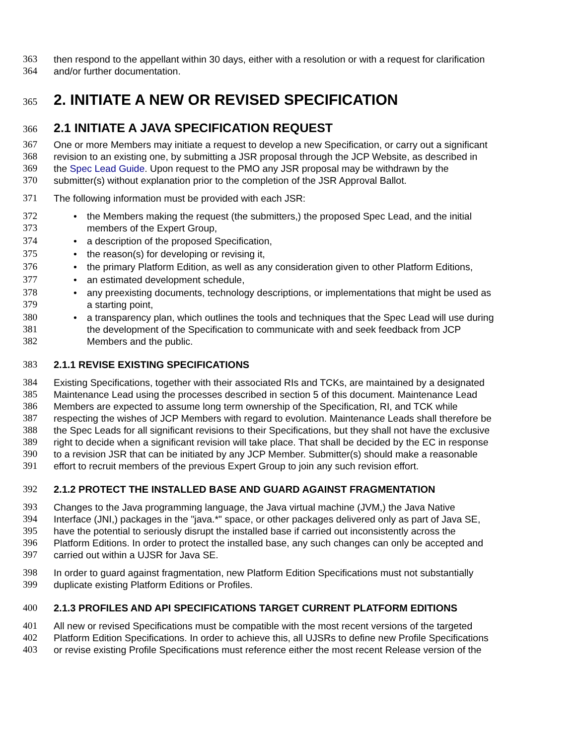363 then respond to the appellant within 30 days, either with a resolution or with a request for clarification
364 and/or further documentation.
365 2. INITIATE A NEW OR REVISED SPECIFICATION
366 2.1 INITIATE A JAVA SPECIFICATION REQUEST
367 One or more Members may initiate a request to develop a new Specification, or carry out a significant
368 revision to an existing one, by submitting a JSR proposal through the JCP Website, as described in
369 the Spec Lead Guide. Upon request to the PMO any JSR proposal may be withdrawn by the
370 submitter(s) without explanation prior to the completion of the JSR Approval Ballot.
371 The following information must be provided with each JSR:
372 • the Members making the request (the submitters,) the proposed Spec Lead, and the initial
373 members of the Expert Group,
374 • a description of the proposed Specification,
375 • the reason(s) for developing or revising it,
376 • the primary Platform Edition, as well as any consideration given to other Platform Editions,
377 • an estimated development schedule,
378 • any preexisting documents, technology descriptions, or implementations that might be used as
379 a starting point,
380 • a transparency plan, which outlines the tools and techniques that the Spec Lead will use during
381 the development of the Specification to communicate with and seek feedback from JCP
382 Members and the public.
383 2.1.1 REVISE EXISTING SPECIFICATIONS
384 Existing Specifications, together with their associated RIs and TCKs, are maintained by a designated
385 Maintenance Lead using the processes described in section 5 of this document. Maintenance Lead
386 Members are expected to assume long term ownership of the Specification, RI, and TCK while
387 respecting the wishes of JCP Members with regard to evolution. Maintenance Leads shall therefore be
388 the Spec Leads for all significant revisions to their Specifications, but they shall not have the exclusive
389 right to decide when a significant revision will take place. That shall be decided by the EC in response
390 to a revision JSR that can be initiated by any JCP Member. Submitter(s) should make a reasonable
391 effort to recruit members of the previous Expert Group to join any such revision effort.
392 2.1.2 PROTECT THE INSTALLED BASE AND GUARD AGAINST FRAGMENTATION
393 Changes to the Java programming language, the Java virtual machine (JVM,) the Java Native
394 Interface (JNI,) packages in the "java.*" space, or other packages delivered only as part of Java SE,
395 have the potential to seriously disrupt the installed base if carried out inconsistently across the
396 Platform Editions. In order to protect the installed base, any such changes can only be accepted and
397 carried out within a UJSR for Java SE.
398 In order to guard against fragmentation, new Platform Edition Specifications must not substantially
399 duplicate existing Platform Editions or Profiles.
400 2.1.3 PROFILES AND API SPECIFICATIONS TARGET CURRENT PLATFORM EDITIONS
401 All new or revised Specifications must be compatible with the most recent versions of the targeted
402 Platform Edition Specifications. In order to achieve this, all UJSRs to define new Profile Specifications
403 or revise existing Profile Specifications must reference either the most recent Release version of the